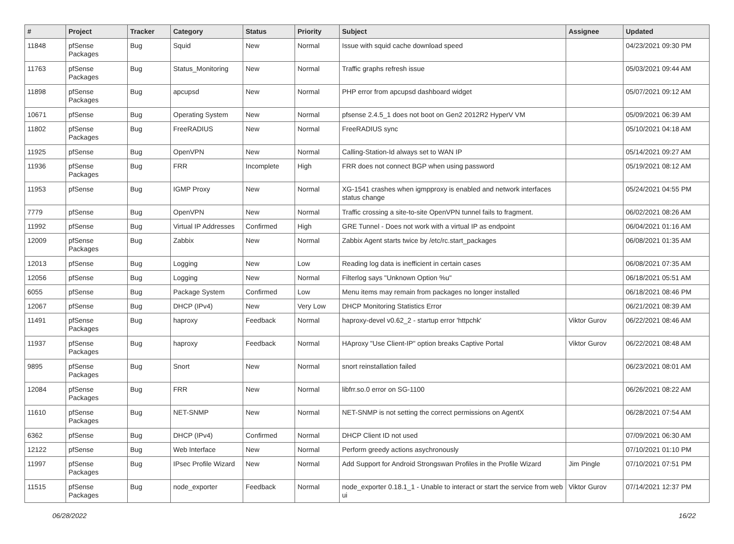| # | Project | Tracker | Category | Status | Priority | Subject | Assignee | Updated |
| --- | --- | --- | --- | --- | --- | --- | --- | --- |
| 11848 | pfSense Packages | Bug | Squid | New | Normal | Issue with squid cache download speed | | 04/23/2021 09:30 PM |
| 11763 | pfSense Packages | Bug | Status_Monitoring | New | Normal | Traffic graphs refresh issue | | 05/03/2021 09:44 AM |
| 11898 | pfSense Packages | Bug | apcupsd | New | Normal | PHP error from apcupsd dashboard widget | | 05/07/2021 09:12 AM |
| 10671 | pfSense | Bug | Operating System | New | Normal | pfsense 2.4.5_1 does not boot on Gen2 2012R2 HyperV VM | | 05/09/2021 06:39 AM |
| 11802 | pfSense Packages | Bug | FreeRADIUS | New | Normal | FreeRADIUS sync | | 05/10/2021 04:18 AM |
| 11925 | pfSense | Bug | OpenVPN | New | Normal | Calling-Station-Id always set to WAN IP | | 05/14/2021 09:27 AM |
| 11936 | pfSense Packages | Bug | FRR | Incomplete | High | FRR does not connect BGP when using password | | 05/19/2021 08:12 AM |
| 11953 | pfSense | Bug | IGMP Proxy | New | Normal | XG-1541 crashes when igmpproxy is enabled and network interfaces status change | | 05/24/2021 04:55 PM |
| 7779 | pfSense | Bug | OpenVPN | New | Normal | Traffic crossing a site-to-site OpenVPN tunnel fails to fragment. | | 06/02/2021 08:26 AM |
| 11992 | pfSense | Bug | Virtual IP Addresses | Confirmed | High | GRE Tunnel - Does not work with a virtual IP as endpoint | | 06/04/2021 01:16 AM |
| 12009 | pfSense Packages | Bug | Zabbix | New | Normal | Zabbix Agent starts twice by /etc/rc.start_packages | | 06/08/2021 01:35 AM |
| 12013 | pfSense | Bug | Logging | New | Low | Reading log data is inefficient in certain cases | | 06/08/2021 07:35 AM |
| 12056 | pfSense | Bug | Logging | New | Normal | Filterlog says "Unknown Option %u" | | 06/18/2021 05:51 AM |
| 6055 | pfSense | Bug | Package System | Confirmed | Low | Menu items may remain from packages no longer installed | | 06/18/2021 08:46 PM |
| 12067 | pfSense | Bug | DHCP (IPv4) | New | Very Low | DHCP Monitoring Statistics Error | | 06/21/2021 08:39 AM |
| 11491 | pfSense Packages | Bug | haproxy | Feedback | Normal | haproxy-devel v0.62_2 - startup error 'httpchk' | Viktor Gurov | 06/22/2021 08:46 AM |
| 11937 | pfSense Packages | Bug | haproxy | Feedback | Normal | HAproxy "Use Client-IP" option breaks Captive Portal | Viktor Gurov | 06/22/2021 08:48 AM |
| 9895 | pfSense Packages | Bug | Snort | New | Normal | snort reinstallation failed | | 06/23/2021 08:01 AM |
| 12084 | pfSense Packages | Bug | FRR | New | Normal | libfrr.so.0 error on SG-1100 | | 06/26/2021 08:22 AM |
| 11610 | pfSense Packages | Bug | NET-SNMP | New | Normal | NET-SNMP is not setting the correct permissions on AgentX | | 06/28/2021 07:54 AM |
| 6362 | pfSense | Bug | DHCP (IPv4) | Confirmed | Normal | DHCP Client ID not used | | 07/09/2021 06:30 AM |
| 12122 | pfSense | Bug | Web Interface | New | Normal | Perform greedy actions asychronously | | 07/10/2021 01:10 PM |
| 11997 | pfSense Packages | Bug | IPsec Profile Wizard | New | Normal | Add Support for Android Strongswan Profiles in the Profile Wizard | Jim Pingle | 07/10/2021 07:51 PM |
| 11515 | pfSense Packages | Bug | node_exporter | Feedback | Normal | node_exporter 0.18.1_1 - Unable to interact or start the service from web ui | Viktor Gurov | 07/14/2021 12:37 PM |
06/28/2022 16/22